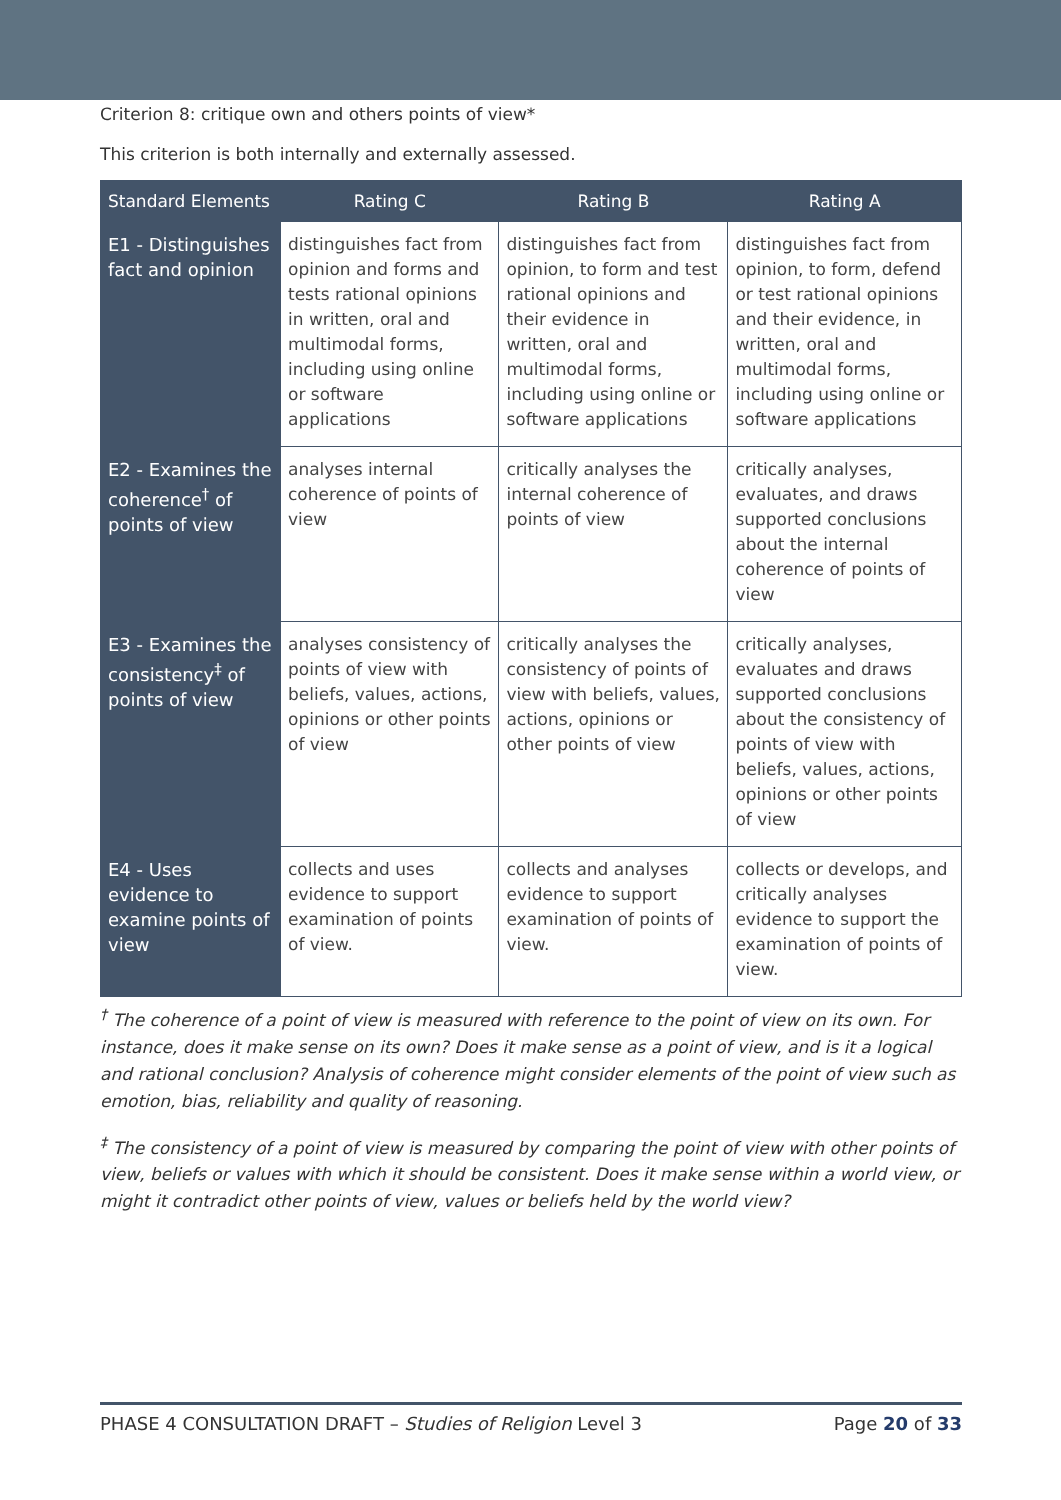Criterion 8: critique own and others points of view*
This criterion is both internally and externally assessed.
| Standard Elements | Rating C | Rating B | Rating A |
| --- | --- | --- | --- |
| E1 - Distinguishes fact and opinion | distinguishes fact from opinion and forms and tests rational opinions in written, oral and multimodal forms, including using online or software applications | distinguishes fact from opinion, to form and test rational opinions and their evidence in written, oral and multimodal forms, including using online or software applications | distinguishes fact from opinion, to form, defend or test rational opinions and their evidence, in written, oral and multimodal forms, including using online or software applications |
| E2 - Examines the coherence<sup>†</sup> of points of view | analyses internal coherence of points of view | critically analyses the internal coherence of points of view | critically analyses, evaluates, and draws supported conclusions about the internal coherence of points of view |
| E3 - Examines the consistency<sup>‡</sup> of points of view | analyses consistency of points of view with beliefs, values, actions, opinions or other points of view | critically analyses the consistency of points of view with beliefs, values, actions, opinions or other points of view | critically analyses, evaluates and draws supported conclusions about the consistency of points of view with beliefs, values, actions, opinions or other points of view |
| E4 - Uses evidence to examine points of view | collects and uses evidence to support examination of points of view. | collects and analyses evidence to support examination of points of view. | collects or develops, and critically analyses evidence to support the examination of points of view. |
<sup>†</sup> The coherence of a point of view is measured with reference to the point of view on its own. For instance, does it make sense on its own? Does it make sense as a point of view, and is it a logical and rational conclusion? Analysis of coherence might consider elements of the point of view such as emotion, bias, reliability and quality of reasoning.
<sup>‡</sup> The consistency of a point of view is measured by comparing the point of view with other points of view, beliefs or values with which it should be consistent. Does it make sense within a world view, or might it contradict other points of view, values or beliefs held by the world view?
PHASE 4 CONSULTATION DRAFT – Studies of Religion Level 3 Page 20 of 33